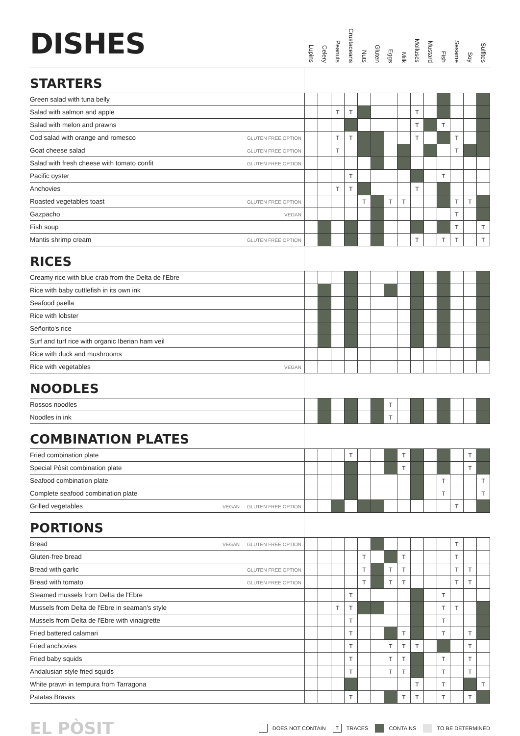| DISHES | Lupins | Celery | Peanuts | Crustaceans | Nuts | Gluten | Eggs | Milk | Molluscs | Mustard | Fish | Sesame | Soy | Sulfites |
| --- | --- | --- | --- | --- | --- | --- | --- | --- | --- | --- | --- | --- | --- | --- |
| STARTERS | | | | | | | | | | | | | | |
| Green salad with tuna belly | | | | | | | | | | | | | | |
| Salad with salmon and apple | | | T | T | | | | | T | | | | | |
| Salad with melon and prawns | | | | | | | | | T | | T | | | |
| Cod salad with orange and romesco GLUTEN FREE OPTION | | | T | T | | | | | T | | | T | | |
| Goat cheese salad GLUTEN FREE OPTION | | | T | | | | | | | | | T | | |
| Salad with fresh cheese with tomato confit GLUTEN FREE OPTION | | | | | | | | | | | | | | |
| Pacific oyster | | | | T | | | | | | | T | | | |
| Anchovies | | | T | T | | | | | T | | | | | |
| Roasted vegetables toast GLUTEN FREE OPTION | | | | | T | | T | T | | | | T | T | |
| Gazpacho VEGAN | | | | | | | | | | | | T | | |
| Fish soup | | | | | | | | | | | | T | | T |
| Mantis shrimp cream GLUTEN FREE OPTION | | | | | | | | | T | | T | T | | T |
| RICES | | | | | | | | | | | | | | |
| Creamy rice with blue crab from the Delta de l'Ebre | | | | | | | | | | | | | | |
| Rice with baby cuttlefish in its own ink | | | | | | | | | | | | | | |
| Seafood paella | | | | | | | | | | | | | | |
| Rice with lobster | | | | | | | | | | | | | | |
| Señorito's rice | | | | | | | | | | | | | | |
| Surf and turf rice with organic Iberian ham veil | | | | | | | | | | | | | | |
| Rice with duck and mushrooms | | | | | | | | | | | | | | |
| Rice with vegetables VEGAN | | | | | | | | | | | | | | |
| NOODLES | | | | | | | | | | | | | | |
| Rossos noodles | | | | | | | T | | | | | | | |
| Noodles in ink | | | | | | | T | | | | | | | |
| COMBINATION PLATES | | | | | | | | | | | | | | |
| Fried combination plate | | | | T | | | | T | | | | | T | |
| Special Pòsit combination plate | | | | | | | | T | | | | | T | |
| Seafood combination plate | | | | | | | | | | | T | | | T |
| Complete seafood combination plate | | | | | | | | | | | T | | | T |
| Grilled vegetables VEGAN GLUTEN FREE OPTION | | | | | | | | | | | | T | | |
| PORTIONS | | | | | | | | | | | | | | |
| Bread VEGAN GLUTEN FREE OPTION | | | | | | | | | | | | T | | |
| Gluten-free bread | | | | | T | | | T | | | | T | | |
| Bread with garlic GLUTEN FREE OPTION | | | | | T | | T | T | | | | T | T | |
| Bread with tomato GLUTEN FREE OPTION | | | | | T | | T | T | | | | T | T | |
| Steamed mussels from Delta de l'Ebre | | | | T | | | | | | | T | | | |
| Mussels from Delta de l'Ebre in seaman's style | | | T | T | | | | | | | T | T | | |
| Mussels from Delta de l'Ebre with vinaigrette | | | | T | | | | | | | T | | | |
| Fried battered calamari | | | | T | | | | T | | | T | | T | |
| Fried anchovies | | | | T | | | T | T | T | | | | T | |
| Fried baby squids | | | | T | | | T | T | | | T | | T | |
| Andalusian style fried squids | | | | T | | | T | T | | | T | | T | |
| White prawn in tempura from Tarragona | | | | | | | | | T | | T | | | T |
| Patatas Bravas | | | | T | | | | T | T | | T | | T | |
EL PÒSIT
DOES NOT CONTAIN T TRACES CONTAINS TO BE DETERMINED